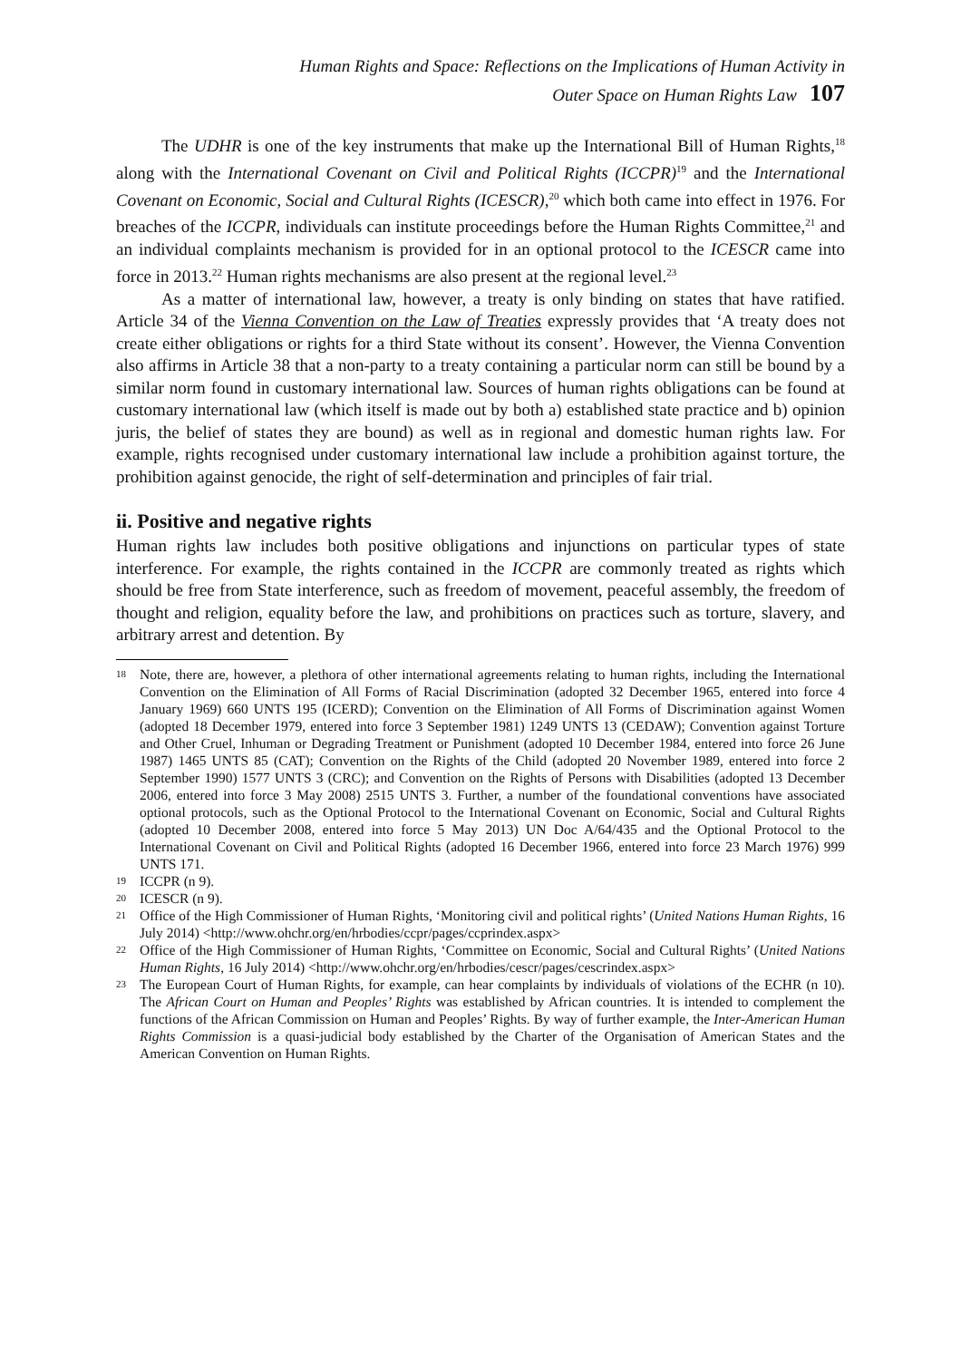Human Rights and Space: Reflections on the Implications of Human Activity in
Outer Space on Human Rights Law 107
The UDHR is one of the key instruments that make up the International Bill of Human Rights,<sup>18</sup> along with the International Covenant on Civil and Political Rights (ICCPR)<sup>19</sup> and the International Covenant on Economic, Social and Cultural Rights (ICESCR),<sup>20</sup> which both came into effect in 1976. For breaches of the ICCPR, individuals can institute proceedings before the Human Rights Committee,<sup>21</sup> and an individual complaints mechanism is provided for in an optional protocol to the ICESCR came into force in 2013.<sup>22</sup> Human rights mechanisms are also present at the regional level.<sup>23</sup>
As a matter of international law, however, a treaty is only binding on states that have ratified. Article 34 of the Vienna Convention on the Law of Treaties expressly provides that ‘A treaty does not create either obligations or rights for a third State without its consent’. However, the Vienna Convention also affirms in Article 38 that a non-party to a treaty containing a particular norm can still be bound by a similar norm found in customary international law. Sources of human rights obligations can be found at customary international law (which itself is made out by both a) established state practice and b) opinion juris, the belief of states they are bound) as well as in regional and domestic human rights law. For example, rights recognised under customary international law include a prohibition against torture, the prohibition against genocide, the right of self-determination and principles of fair trial.
ii. Positive and negative rights
Human rights law includes both positive obligations and injunctions on particular types of state interference. For example, the rights contained in the ICCPR are commonly treated as rights which should be free from State interference, such as freedom of movement, peaceful assembly, the freedom of thought and religion, equality before the law, and prohibitions on practices such as torture, slavery, and arbitrary arrest and detention. By
18 Note, there are, however, a plethora of other international agreements relating to human rights, including the International Convention on the Elimination of All Forms of Racial Discrimination (adopted 32 December 1965, entered into force 4 January 1969) 660 UNTS 195 (ICERD); Convention on the Elimination of All Forms of Discrimination against Women (adopted 18 December 1979, entered into force 3 September 1981) 1249 UNTS 13 (CEDAW); Convention against Torture and Other Cruel, Inhuman or Degrading Treatment or Punishment (adopted 10 December 1984, entered into force 26 June 1987) 1465 UNTS 85 (CAT); Convention on the Rights of the Child (adopted 20 November 1989, entered into force 2 September 1990) 1577 UNTS 3 (CRC); and Convention on the Rights of Persons with Disabilities (adopted 13 December 2006, entered into force 3 May 2008) 2515 UNTS 3. Further, a number of the foundational conventions have associated optional protocols, such as the Optional Protocol to the International Covenant on Economic, Social and Cultural Rights (adopted 10 December 2008, entered into force 5 May 2013) UN Doc A/64/435 and the Optional Protocol to the International Covenant on Civil and Political Rights (adopted 16 December 1966, entered into force 23 March 1976) 999 UNTS 171.
19 ICCPR (n 9).
20 ICESCR (n 9).
21 Office of the High Commissioner of Human Rights, ‘Monitoring civil and political rights’ (United Nations Human Rights, 16 July 2014) <http://www.ohchr.org/en/hrbodies/ccpr/pages/ccprindex.aspx>
22 Office of the High Commissioner of Human Rights, ‘Committee on Economic, Social and Cultural Rights’ (United Nations Human Rights, 16 July 2014) <http://www.ohchr.org/en/hrbodies/cescr/pages/cescrindex.aspx>
23 The European Court of Human Rights, for example, can hear complaints by individuals of violations of the ECHR (n 10). The African Court on Human and Peoples’ Rights was established by African countries. It is intended to complement the functions of the African Commission on Human and Peoples’ Rights. By way of further example, the Inter-American Human Rights Commission is a quasi-judicial body established by the Charter of the Organisation of American States and the American Convention on Human Rights.